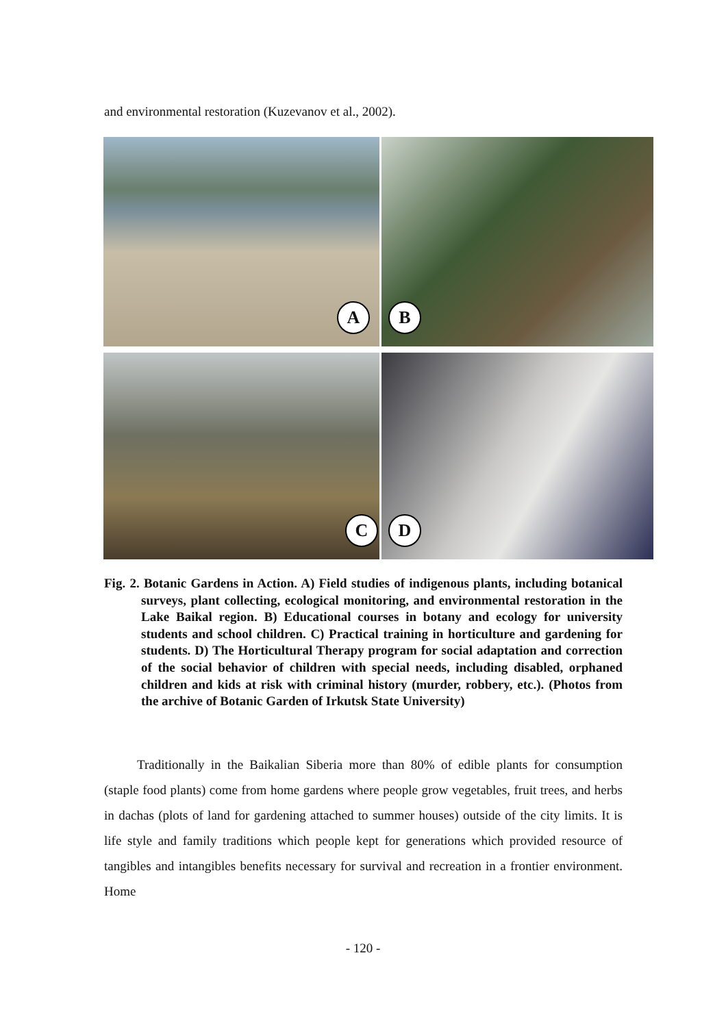and environmental restoration (Kuzevanov et al., 2002).
A
B
C
D
Fig. 2. Botanic Gardens in Action. A) Field studies of indigenous plants, including botanical surveys, plant collecting, ecological monitoring, and environmental restoration in the Lake Baikal region. B) Educational courses in botany and ecology for university students and school children. C) Practical training in horticulture and gardening for students. D) The Horticultural Therapy program for social adaptation and correction of the social behavior of children with special needs, including disabled, orphaned children and kids at risk with criminal history (murder, robbery, etc.). (Photos from the archive of Botanic Garden of Irkutsk State University)
Traditionally in the Baikalian Siberia more than 80% of edible plants for consumption (staple food plants) come from home gardens where people grow vegetables, fruit trees, and herbs in dachas (plots of land for gardening attached to summer houses) outside of the city limits. It is life style and family traditions which people kept for generations which provided resource of tangibles and intangibles benefits necessary for survival and recreation in a frontier environment. Home
- 120 -